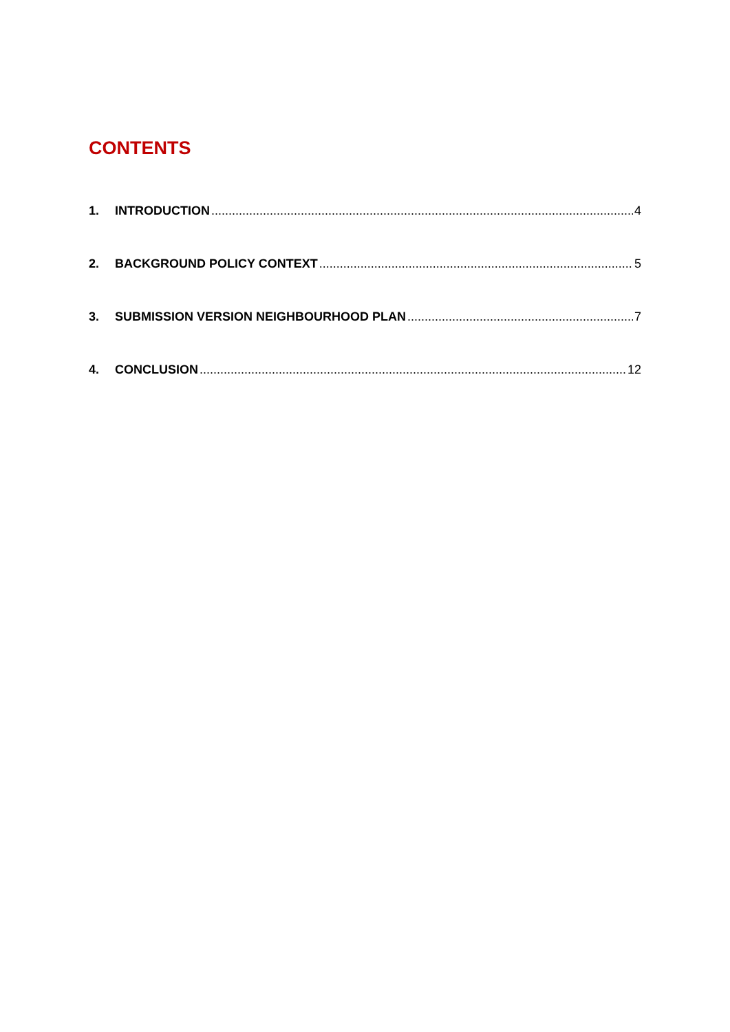CONTENTS
1. INTRODUCTION 4
2. BACKGROUND POLICY CONTEXT 5
3. SUBMISSION VERSION NEIGHBOURHOOD PLAN 7
4. CONCLUSION 12